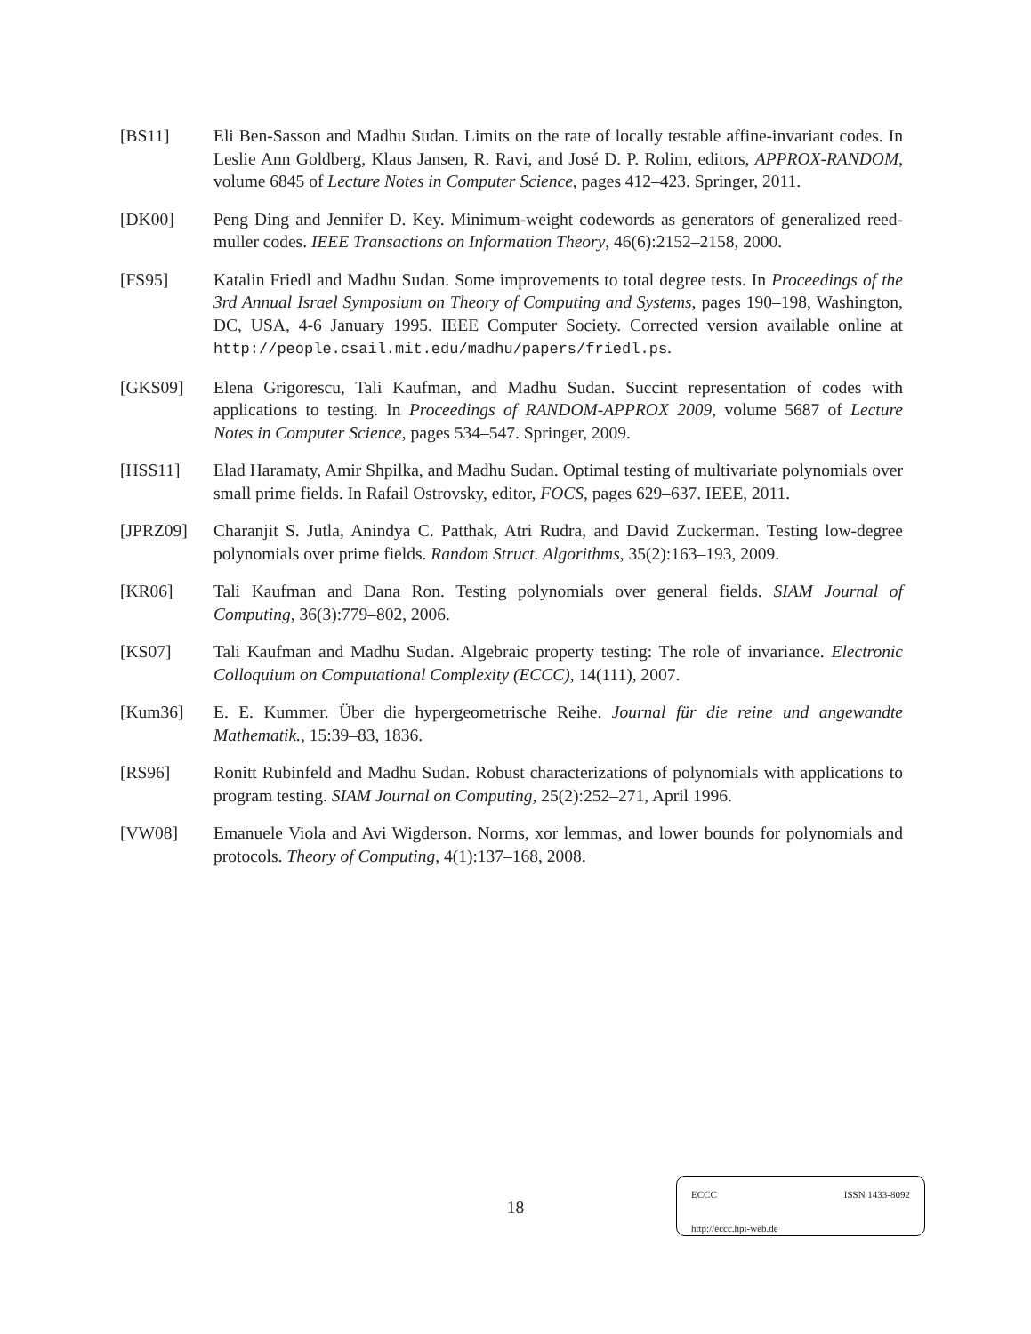[BS11] Eli Ben-Sasson and Madhu Sudan. Limits on the rate of locally testable affine-invariant codes. In Leslie Ann Goldberg, Klaus Jansen, R. Ravi, and José D. P. Rolim, editors, APPROX-RANDOM, volume 6845 of Lecture Notes in Computer Science, pages 412–423. Springer, 2011.
[DK00] Peng Ding and Jennifer D. Key. Minimum-weight codewords as generators of generalized reed-muller codes. IEEE Transactions on Information Theory, 46(6):2152–2158, 2000.
[FS95] Katalin Friedl and Madhu Sudan. Some improvements to total degree tests. In Proceedings of the 3rd Annual Israel Symposium on Theory of Computing and Systems, pages 190–198, Washington, DC, USA, 4-6 January 1995. IEEE Computer Society. Corrected version available online at http://people.csail.mit.edu/madhu/papers/friedl.ps.
[GKS09] Elena Grigorescu, Tali Kaufman, and Madhu Sudan. Succint representation of codes with applications to testing. In Proceedings of RANDOM-APPROX 2009, volume 5687 of Lecture Notes in Computer Science, pages 534–547. Springer, 2009.
[HSS11] Elad Haramaty, Amir Shpilka, and Madhu Sudan. Optimal testing of multivariate polynomials over small prime fields. In Rafail Ostrovsky, editor, FOCS, pages 629–637. IEEE, 2011.
[JPRZ09] Charanjit S. Jutla, Anindya C. Patthak, Atri Rudra, and David Zuckerman. Testing low-degree polynomials over prime fields. Random Struct. Algorithms, 35(2):163–193, 2009.
[KR06] Tali Kaufman and Dana Ron. Testing polynomials over general fields. SIAM Journal of Computing, 36(3):779–802, 2006.
[KS07] Tali Kaufman and Madhu Sudan. Algebraic property testing: The role of invariance. Electronic Colloquium on Computational Complexity (ECCC), 14(111), 2007.
[Kum36] E. E. Kummer. Über die hypergeometrische Reihe. Journal für die reine und angewandte Mathematik., 15:39–83, 1836.
[RS96] Ronitt Rubinfeld and Madhu Sudan. Robust characterizations of polynomials with applications to program testing. SIAM Journal on Computing, 25(2):252–271, April 1996.
[VW08] Emanuele Viola and Avi Wigderson. Norms, xor lemmas, and lower bounds for polynomials and protocols. Theory of Computing, 4(1):137–168, 2008.
18
ECCC ISSN 1433-8092
http://eccc.hpi-web.de